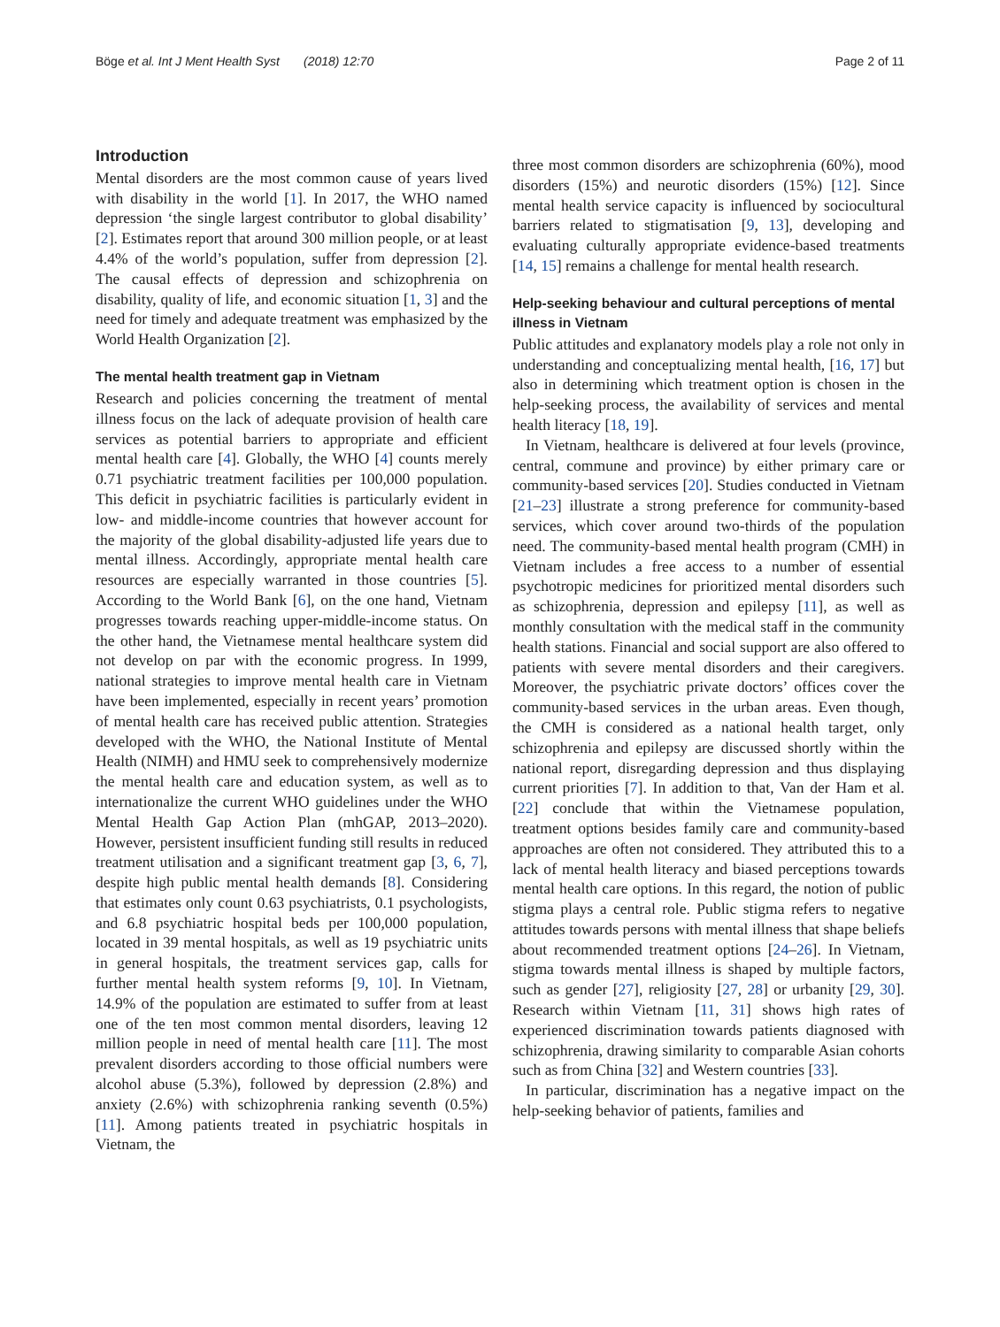Böge et al. Int J Ment Health Syst (2018) 12:70 Page 2 of 11
Introduction
Mental disorders are the most common cause of years lived with disability in the world [1]. In 2017, the WHO named depression ‘the single largest contributor to global disability’ [2]. Estimates report that around 300 million people, or at least 4.4% of the world’s population, suffer from depression [2]. The causal effects of depression and schizophrenia on disability, quality of life, and economic situation [1, 3] and the need for timely and adequate treatment was emphasized by the World Health Organization [2].
The mental health treatment gap in Vietnam
Research and policies concerning the treatment of mental illness focus on the lack of adequate provision of health care services as potential barriers to appropriate and efficient mental health care [4]. Globally, the WHO [4] counts merely 0.71 psychiatric treatment facilities per 100,000 population. This deficit in psychiatric facilities is particularly evident in low- and middle-income countries that however account for the majority of the global disability-adjusted life years due to mental illness. Accordingly, appropriate mental health care resources are especially warranted in those countries [5]. According to the World Bank [6], on the one hand, Vietnam progresses towards reaching upper-middle-income status. On the other hand, the Vietnamese mental healthcare system did not develop on par with the economic progress. In 1999, national strategies to improve mental health care in Vietnam have been implemented, especially in recent years’ promotion of mental health care has received public attention. Strategies developed with the WHO, the National Institute of Mental Health (NIMH) and HMU seek to comprehensively modernize the mental health care and education system, as well as to internationalize the current WHO guidelines under the WHO Mental Health Gap Action Plan (mhGAP, 2013–2020). However, persistent insufficient funding still results in reduced treatment utilisation and a significant treatment gap [3, 6, 7], despite high public mental health demands [8]. Considering that estimates only count 0.63 psychiatrists, 0.1 psychologists, and 6.8 psychiatric hospital beds per 100,000 population, located in 39 mental hospitals, as well as 19 psychiatric units in general hospitals, the treatment services gap, calls for further mental health system reforms [9, 10]. In Vietnam, 14.9% of the population are estimated to suffer from at least one of the ten most common mental disorders, leaving 12 million people in need of mental health care [11]. The most prevalent disorders according to those official numbers were alcohol abuse (5.3%), followed by depression (2.8%) and anxiety (2.6%) with schizophrenia ranking seventh (0.5%) [11]. Among patients treated in psychiatric hospitals in Vietnam, the
three most common disorders are schizophrenia (60%), mood disorders (15%) and neurotic disorders (15%) [12]. Since mental health service capacity is influenced by sociocultural barriers related to stigmatisation [9, 13], developing and evaluating culturally appropriate evidence-based treatments [14, 15] remains a challenge for mental health research.
Help-seeking behaviour and cultural perceptions of mental illness in Vietnam
Public attitudes and explanatory models play a role not only in understanding and conceptualizing mental health, [16, 17] but also in determining which treatment option is chosen in the help-seeking process, the availability of services and mental health literacy [18, 19].
In Vietnam, healthcare is delivered at four levels (province, central, commune and province) by either primary care or community-based services [20]. Studies conducted in Vietnam [21–23] illustrate a strong preference for community-based services, which cover around two-thirds of the population need. The community-based mental health program (CMH) in Vietnam includes a free access to a number of essential psychotropic medicines for prioritized mental disorders such as schizophrenia, depression and epilepsy [11], as well as monthly consultation with the medical staff in the community health stations. Financial and social support are also offered to patients with severe mental disorders and their caregivers. Moreover, the psychiatric private doctors’ offices cover the community-based services in the urban areas. Even though, the CMH is considered as a national health target, only schizophrenia and epilepsy are discussed shortly within the national report, disregarding depression and thus displaying current priorities [7]. In addition to that, Van der Ham et al. [22] conclude that within the Vietnamese population, treatment options besides family care and community-based approaches are often not considered. They attributed this to a lack of mental health literacy and biased perceptions towards mental health care options. In this regard, the notion of public stigma plays a central role. Public stigma refers to negative attitudes towards persons with mental illness that shape beliefs about recommended treatment options [24–26]. In Vietnam, stigma towards mental illness is shaped by multiple factors, such as gender [27], religiosity [27, 28] or urbanity [29, 30]. Research within Vietnam [11, 31] shows high rates of experienced discrimination towards patients diagnosed with schizophrenia, drawing similarity to comparable Asian cohorts such as from China [32] and Western countries [33].
In particular, discrimination has a negative impact on the help-seeking behavior of patients, families and